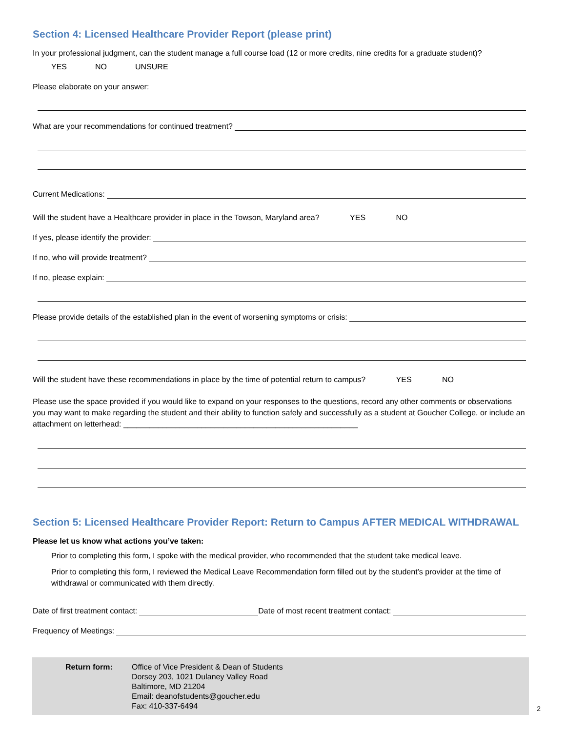Section 4: Licensed Healthcare Provider Report (please print)
In your professional judgment, can the student manage a full course load (12 or more credits, nine credits for a graduate student)?
YES NO UNSURE
Please elaborate on your answer:
What are your recommendations for continued treatment?
Current Medications:
Will the student have a Healthcare provider in place in the Towson, Maryland area? YES NO
If yes, please identify the provider:
If no, who will provide treatment?
If no, please explain:
Please provide details of the established plan in the event of worsening symptoms or crisis:
Will the student have these recommendations in place by the time of potential return to campus? YES NO
Please use the space provided if you would like to expand on your responses to the questions, record any other comments or observations you may want to make regarding the student and their ability to function safely and successfully as a student at Goucher College, or include an attachment on letterhead: ______________________________________________________
Section 5: Licensed Healthcare Provider Report: Return to Campus AFTER MEDICAL WITHDRAWAL
Please let us know what actions you’ve taken:
Prior to completing this form, I spoke with the medical provider, who recommended that the student take medical leave.
Prior to completing this form, I reviewed the Medical Leave Recommendation form filled out by the student’s provider at the time of withdrawal or communicated with them directly.
Date of first treatment contact:
Date of most recent treatment contact:
Frequency of Meetings:
Return form: Office of Vice President & Dean of Students
Dorsey 203, 1021 Dulaney Valley Road
Baltimore, MD 21204
Email: deanofstudents@goucher.edu
Fax: 410-337-6494
2